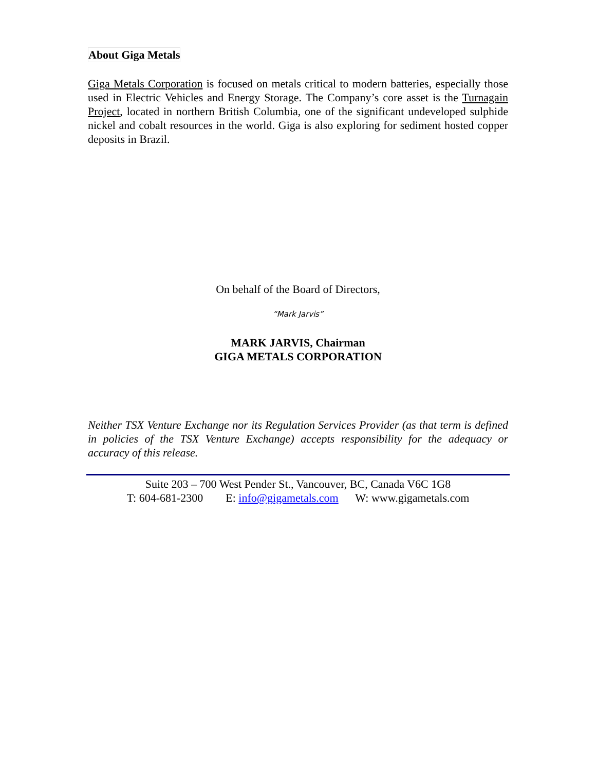About Giga Metals
Giga Metals Corporation is focused on metals critical to modern batteries, especially those used in Electric Vehicles and Energy Storage. The Company’s core asset is the Turnagain Project, located in northern British Columbia, one of the significant undeveloped sulphide nickel and cobalt resources in the world. Giga is also exploring for sediment hosted copper deposits in Brazil.
On behalf of the Board of Directors,
“Mark Jarvis”
MARK JARVIS, Chairman
GIGA METALS CORPORATION
Neither TSX Venture Exchange nor its Regulation Services Provider (as that term is defined in policies of the TSX Venture Exchange) accepts responsibility for the adequacy or accuracy of this release.
Suite 203 – 700 West Pender St., Vancouver, BC, Canada V6C 1G8
T: 604-681-2300 E: info@gigametals.com W: www.gigametals.com